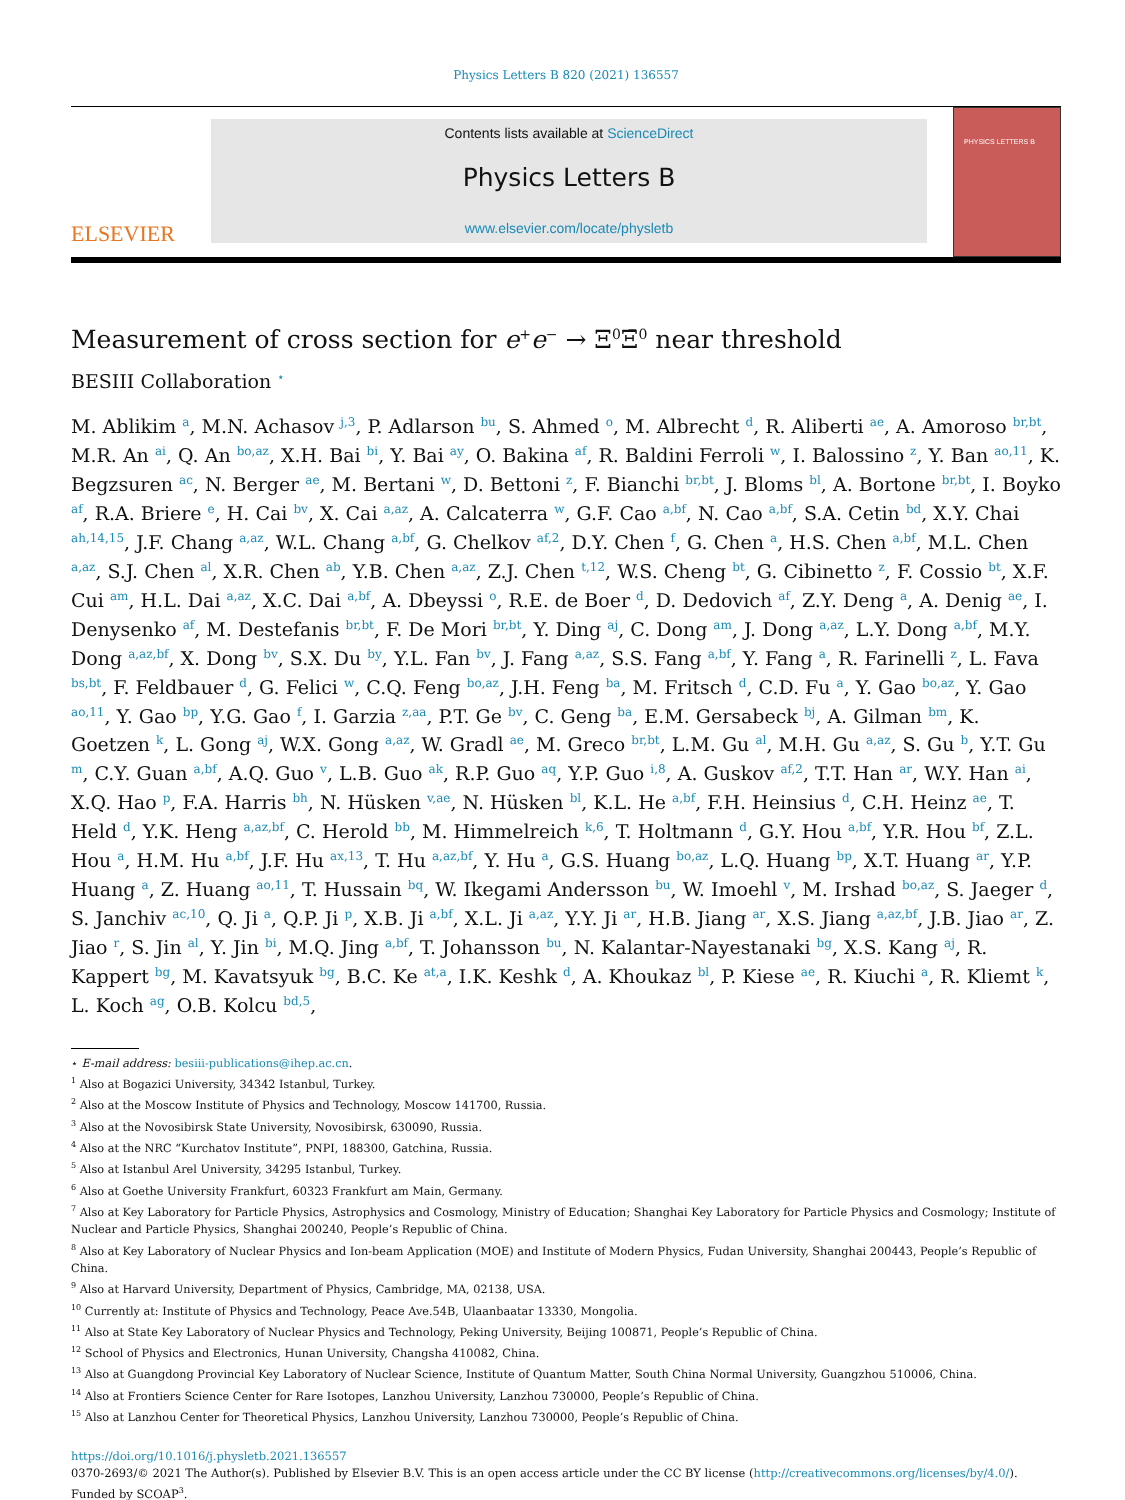Physics Letters B 820 (2021) 136557
ELSEVIER
Contents lists available at ScienceDirect
Physics Letters B
www.elsevier.com/locate/physletb
PHYSICS LETTERS B
Measurement of cross section for e<sup>+</sup>e<sup>−</sup> → Ξ<sup>0</sup>Ξ̄<sup>0</sup> near threshold
BESIII Collaboration <sup>⋆</sup>
M. Ablikim <sup>a</sup>, M.N. Achasov <sup>j,3</sup>, P. Adlarson <sup>bu</sup>, S. Ahmed <sup>o</sup>, M. Albrecht <sup>d</sup>, R. Aliberti <sup>ae</sup>, A. Amoroso <sup>br,bt</sup>, M.R. An <sup>ai</sup>, Q. An <sup>bo,az</sup>, X.H. Bai <sup>bi</sup>, Y. Bai <sup>ay</sup>, O. Bakina <sup>af</sup>, R. Baldini Ferroli <sup>w</sup>, I. Balossino <sup>z</sup>, Y. Ban <sup>ao,11</sup>, K. Begzsuren <sup>ac</sup>, N. Berger <sup>ae</sup>, M. Bertani <sup>w</sup>, D. Bettoni <sup>z</sup>, F. Bianchi <sup>br,bt</sup>, J. Bloms <sup>bl</sup>, A. Bortone <sup>br,bt</sup>, I. Boyko <sup>af</sup>, R.A. Briere <sup>e</sup>, H. Cai <sup>bv</sup>, X. Cai <sup>a,az</sup>, A. Calcaterra <sup>w</sup>, G.F. Cao <sup>a,bf</sup>, N. Cao <sup>a,bf</sup>, S.A. Cetin <sup>bd</sup>, X.Y. Chai <sup>ah,14,15</sup>, J.F. Chang <sup>a,az</sup>, W.L. Chang <sup>a,bf</sup>, G. Chelkov <sup>af,2</sup>, D.Y. Chen <sup>f</sup>, G. Chen <sup>a</sup>, H.S. Chen <sup>a,bf</sup>, M.L. Chen <sup>a,az</sup>, S.J. Chen <sup>al</sup>, X.R. Chen <sup>ab</sup>, Y.B. Chen <sup>a,az</sup>, Z.J. Chen <sup>t,12</sup>, W.S. Cheng <sup>bt</sup>, G. Cibinetto <sup>z</sup>, F. Cossio <sup>bt</sup>, X.F. Cui <sup>am</sup>, H.L. Dai <sup>a,az</sup>, X.C. Dai <sup>a,bf</sup>, A. Dbeyssi <sup>o</sup>, R.E. de Boer <sup>d</sup>, D. Dedovich <sup>af</sup>, Z.Y. Deng <sup>a</sup>, A. Denig <sup>ae</sup>, I. Denysenko <sup>af</sup>, M. Destefanis <sup>br,bt</sup>, F. De Mori <sup>br,bt</sup>, Y. Ding <sup>aj</sup>, C. Dong <sup>am</sup>, J. Dong <sup>a,az</sup>, L.Y. Dong <sup>a,bf</sup>, M.Y. Dong <sup>a,az,bf</sup>, X. Dong <sup>bv</sup>, S.X. Du <sup>by</sup>, Y.L. Fan <sup>bv</sup>, J. Fang <sup>a,az</sup>, S.S. Fang <sup>a,bf</sup>, Y. Fang <sup>a</sup>, R. Farinelli <sup>z</sup>, L. Fava <sup>bs,bt</sup>, F. Feldbauer <sup>d</sup>, G. Felici <sup>w</sup>, C.Q. Feng <sup>bo,az</sup>, J.H. Feng <sup>ba</sup>, M. Fritsch <sup>d</sup>, C.D. Fu <sup>a</sup>, Y. Gao <sup>bo,az</sup>, Y. Gao <sup>ao,11</sup>, Y. Gao <sup>bp</sup>, Y.G. Gao <sup>f</sup>, I. Garzia <sup>z,aa</sup>, P.T. Ge <sup>bv</sup>, C. Geng <sup>ba</sup>, E.M. Gersabeck <sup>bj</sup>, A. Gilman <sup>bm</sup>, K. Goetzen <sup>k</sup>, L. Gong <sup>aj</sup>, W.X. Gong <sup>a,az</sup>, W. Gradl <sup>ae</sup>, M. Greco <sup>br,bt</sup>, L.M. Gu <sup>al</sup>, M.H. Gu <sup>a,az</sup>, S. Gu <sup>b</sup>, Y.T. Gu <sup>m</sup>, C.Y. Guan <sup>a,bf</sup>, A.Q. Guo <sup>v</sup>, L.B. Guo <sup>ak</sup>, R.P. Guo <sup>aq</sup>, Y.P. Guo <sup>i,8</sup>, A. Guskov <sup>af,2</sup>, T.T. Han <sup>ar</sup>, W.Y. Han <sup>ai</sup>, X.Q. Hao <sup>p</sup>, F.A. Harris <sup>bh</sup>, N. Hüsken <sup>v,ae</sup>, N. Hüsken <sup>bl</sup>, K.L. He <sup>a,bf</sup>, F.H. Heinsius <sup>d</sup>, C.H. Heinz <sup>ae</sup>, T. Held <sup>d</sup>, Y.K. Heng <sup>a,az,bf</sup>, C. Herold <sup>bb</sup>, M. Himmelreich <sup>k,6</sup>, T. Holtmann <sup>d</sup>, G.Y. Hou <sup>a,bf</sup>, Y.R. Hou <sup>bf</sup>, Z.L. Hou <sup>a</sup>, H.M. Hu <sup>a,bf</sup>, J.F. Hu <sup>ax,13</sup>, T. Hu <sup>a,az,bf</sup>, Y. Hu <sup>a</sup>, G.S. Huang <sup>bo,az</sup>, L.Q. Huang <sup>bp</sup>, X.T. Huang <sup>ar</sup>, Y.P. Huang <sup>a</sup>, Z. Huang <sup>ao,11</sup>, T. Hussain <sup>bq</sup>, W. Ikegami Andersson <sup>bu</sup>, W. Imoehl <sup>v</sup>, M. Irshad <sup>bo,az</sup>, S. Jaeger <sup>d</sup>, S. Janchiv <sup>ac,10</sup>, Q. Ji <sup>a</sup>, Q.P. Ji <sup>p</sup>, X.B. Ji <sup>a,bf</sup>, X.L. Ji <sup>a,az</sup>, Y.Y. Ji <sup>ar</sup>, H.B. Jiang <sup>ar</sup>, X.S. Jiang <sup>a,az,bf</sup>, J.B. Jiao <sup>ar</sup>, Z. Jiao <sup>r</sup>, S. Jin <sup>al</sup>, Y. Jin <sup>bi</sup>, M.Q. Jing <sup>a,bf</sup>, T. Johansson <sup>bu</sup>, N. Kalantar-Nayestanaki <sup>bg</sup>, X.S. Kang <sup>aj</sup>, R. Kappert <sup>bg</sup>, M. Kavatsyuk <sup>bg</sup>, B.C. Ke <sup>at,a</sup>, I.K. Keshk <sup>d</sup>, A. Khoukaz <sup>bl</sup>, P. Kiese <sup>ae</sup>, R. Kiuchi <sup>a</sup>, R. Kliemt <sup>k</sup>, L. Koch <sup>ag</sup>, O.B. Kolcu <sup>bd,5</sup>,
⋆ E-mail address: besiii-publications@ihep.ac.cn.
<sup>1</sup> Also at Bogazici University, 34342 Istanbul, Turkey.
<sup>2</sup> Also at the Moscow Institute of Physics and Technology, Moscow 141700, Russia.
<sup>3</sup> Also at the Novosibirsk State University, Novosibirsk, 630090, Russia.
<sup>4</sup> Also at the NRC “Kurchatov Institute”, PNPI, 188300, Gatchina, Russia.
<sup>5</sup> Also at Istanbul Arel University, 34295 Istanbul, Turkey.
<sup>6</sup> Also at Goethe University Frankfurt, 60323 Frankfurt am Main, Germany.
<sup>7</sup> Also at Key Laboratory for Particle Physics, Astrophysics and Cosmology, Ministry of Education; Shanghai Key Laboratory for Particle Physics and Cosmology; Institute of Nuclear and Particle Physics, Shanghai 200240, People’s Republic of China.
<sup>8</sup> Also at Key Laboratory of Nuclear Physics and Ion-beam Application (MOE) and Institute of Modern Physics, Fudan University, Shanghai 200443, People’s Republic of China.
<sup>9</sup> Also at Harvard University, Department of Physics, Cambridge, MA, 02138, USA.
<sup>10</sup> Currently at: Institute of Physics and Technology, Peace Ave.54B, Ulaanbaatar 13330, Mongolia.
<sup>11</sup> Also at State Key Laboratory of Nuclear Physics and Technology, Peking University, Beijing 100871, People’s Republic of China.
<sup>12</sup> School of Physics and Electronics, Hunan University, Changsha 410082, China.
<sup>13</sup> Also at Guangdong Provincial Key Laboratory of Nuclear Science, Institute of Quantum Matter, South China Normal University, Guangzhou 510006, China.
<sup>14</sup> Also at Frontiers Science Center for Rare Isotopes, Lanzhou University, Lanzhou 730000, People’s Republic of China.
<sup>15</sup> Also at Lanzhou Center for Theoretical Physics, Lanzhou University, Lanzhou 730000, People’s Republic of China.
https://doi.org/10.1016/j.physletb.2021.136557
0370-2693/© 2021 The Author(s). Published by Elsevier B.V. This is an open access article under the CC BY license (http://creativecommons.org/licenses/by/4.0/). Funded by SCOAP<sup>3</sup>.